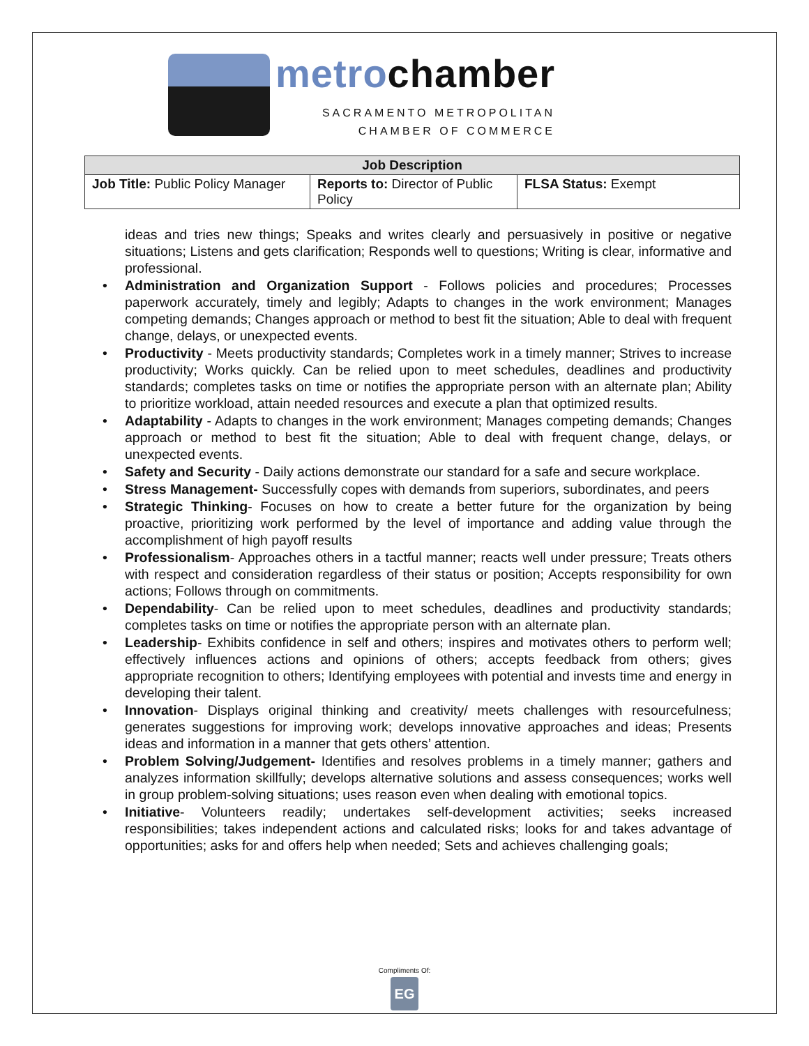metrochamber
SACRAMENTO METROPOLITAN
CHAMBER OF COMMERCE
| Job Description | | |
| --- | --- | --- |
| Job Title: Public Policy Manager | Reports to: Director of Public Policy | FLSA Status: Exempt |
ideas and tries new things; Speaks and writes clearly and persuasively in positive or negative situations; Listens and gets clarification; Responds well to questions; Writing is clear, informative and professional.
Administration and Organization Support - Follows policies and procedures; Processes paperwork accurately, timely and legibly; Adapts to changes in the work environment; Manages competing demands; Changes approach or method to best fit the situation; Able to deal with frequent change, delays, or unexpected events.
Productivity - Meets productivity standards; Completes work in a timely manner; Strives to increase productivity; Works quickly. Can be relied upon to meet schedules, deadlines and productivity standards; completes tasks on time or notifies the appropriate person with an alternate plan; Ability to prioritize workload, attain needed resources and execute a plan that optimized results.
Adaptability - Adapts to changes in the work environment; Manages competing demands; Changes approach or method to best fit the situation; Able to deal with frequent change, delays, or unexpected events.
Safety and Security - Daily actions demonstrate our standard for a safe and secure workplace.
Stress Management- Successfully copes with demands from superiors, subordinates, and peers
Strategic Thinking- Focuses on how to create a better future for the organization by being proactive, prioritizing work performed by the level of importance and adding value through the accomplishment of high payoff results
Professionalism- Approaches others in a tactful manner; reacts well under pressure; Treats others with respect and consideration regardless of their status or position; Accepts responsibility for own actions; Follows through on commitments.
Dependability- Can be relied upon to meet schedules, deadlines and productivity standards; completes tasks on time or notifies the appropriate person with an alternate plan.
Leadership- Exhibits confidence in self and others; inspires and motivates others to perform well; effectively influences actions and opinions of others; accepts feedback from others; gives appropriate recognition to others; Identifying employees with potential and invests time and energy in developing their talent.
Innovation- Displays original thinking and creativity/ meets challenges with resourcefulness; generates suggestions for improving work; develops innovative approaches and ideas; Presents ideas and information in a manner that gets others’ attention.
Problem Solving/Judgement- Identifies and resolves problems in a timely manner; gathers and analyzes information skillfully; develops alternative solutions and assess consequences; works well in group problem-solving situations; uses reason even when dealing with emotional topics.
Initiative- Volunteers readily; undertakes self-development activities; seeks increased responsibilities; takes independent actions and calculated risks; looks for and takes advantage of opportunities; asks for and offers help when needed; Sets and achieves challenging goals;
Compliments Of:
EG